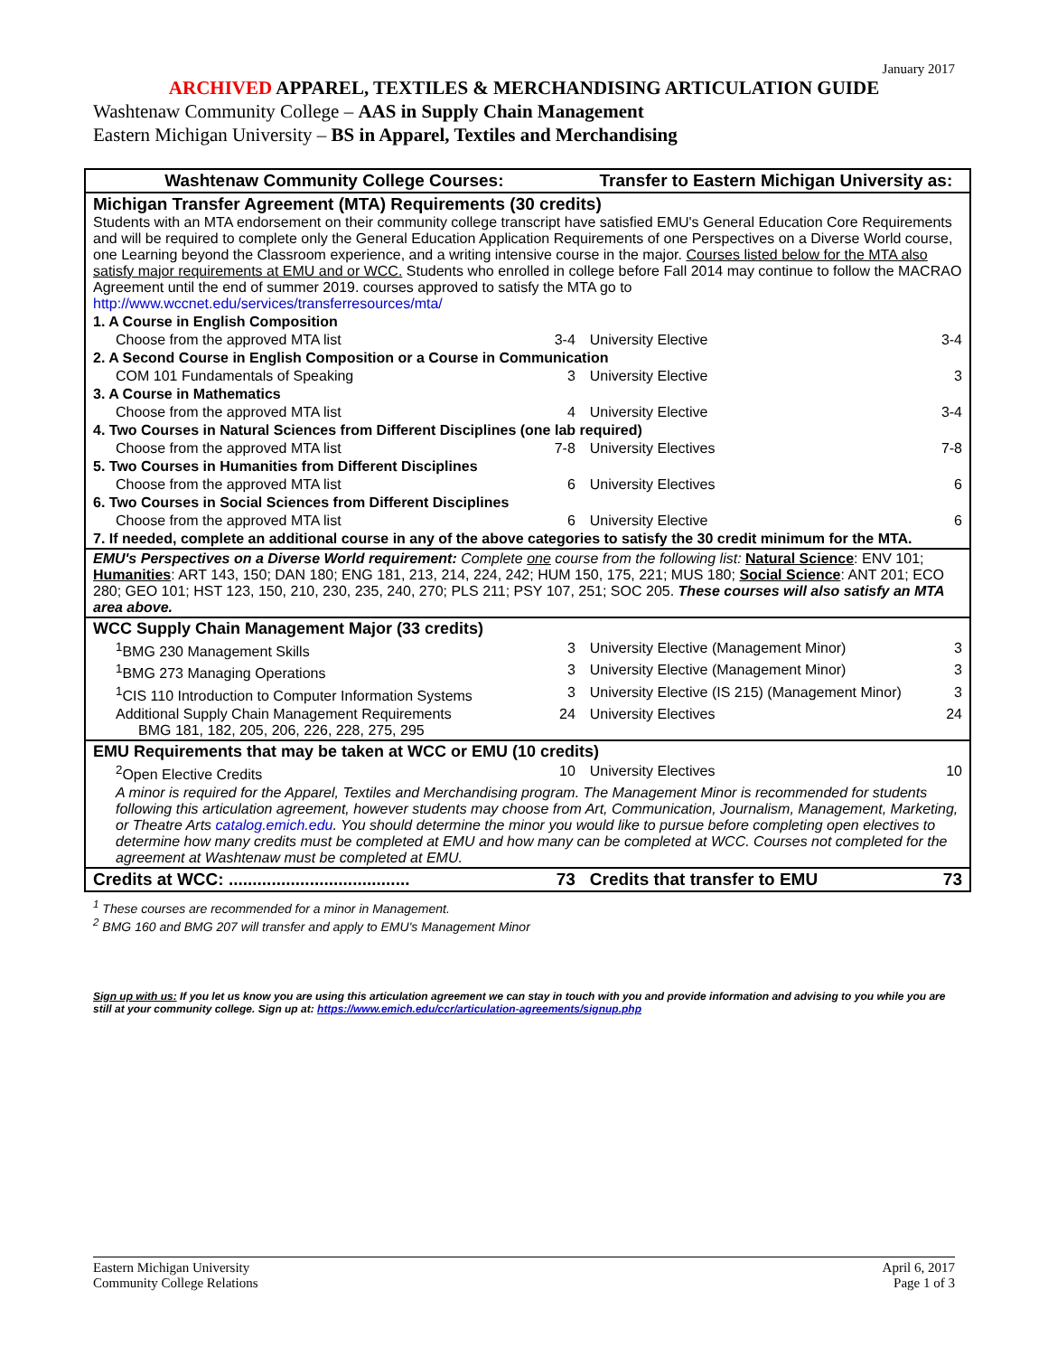January 2017
ARCHIVED APPAREL, TEXTILES & MERCHANDISING ARTICULATION GUIDE
Washtenaw Community College – AAS in Supply Chain Management
Eastern Michigan University – BS in Apparel, Textiles and Merchandising
| Washtenaw Community College Courses: | Transfer to Eastern Michigan University as: |
| --- | --- |
| Michigan Transfer Agreement (MTA) Requirements (30 credits) Students with an MTA endorsement on their community college transcript have satisfied EMU's General Education Core Requirements and will be required to complete only the General Education Application Requirements of one Perspectives on a Diverse World course, one Learning beyond the Classroom experience, and a writing intensive course in the major. Courses listed below for the MTA also satisfy major requirements at EMU and or WCC. Students who enrolled in college before Fall 2014 may continue to follow the MACRAO Agreement until the end of summer 2019. courses approved to satisfy the MTA go to http://www.wccnet.edu/services/transferresources/mta/ | |
| 1. A Course in English Composition | |
| Choose from the approved MTA list 3-4 | University Elective 3-4 |
| 2. A Second Course in English Composition or a Course in Communication | |
| COM 101 Fundamentals of Speaking 3 | University Elective 3 |
| 3. A Course in Mathematics | |
| Choose from the approved MTA list 4 | University Elective 3-4 |
| 4. Two Courses in Natural Sciences from Different Disciplines (one lab required) | |
| Choose from the approved MTA list 7-8 | University Electives 7-8 |
| 5. Two Courses in Humanities from Different Disciplines | |
| Choose from the approved MTA list 6 | University Electives 6 |
| 6. Two Courses in Social Sciences from Different Disciplines | |
| Choose from the approved MTA list 6 | University Elective 6 |
| 7. If needed, complete an additional course in any of the above categories to satisfy the 30 credit minimum for the MTA. | |
| EMU's Perspectives on a Diverse World requirement: Complete one course from the following list: Natural Science : ENV 101; Humanities : ART 143, 150; DAN 180; ENG 181, 213, 214, 224, 242; HUM 150, 175, 221; MUS 180; Social Science : ANT 201; ECO 280; GEO 101; HST 123, 150, 210, 230, 235, 240, 270; PLS 211; PSY 107, 251; SOC 205. These courses will also satisfy an MTA area above. | |
| WCC Supply Chain Management Major (33 credits) | |
| <sup>1</sup> BMG 230 Management Skills 3 | University Elective (Management Minor) 3 |
| <sup>1</sup> BMG 273 Managing Operations 3 | University Elective (Management Minor) 3 |
| <sup>1</sup> CIS 110 Introduction to Computer Information Systems 3 | University Elective (IS 215) (Management Minor) 3 |
| Additional Supply Chain Management Requirements 24 BMG 181, 182, 205, 206, 226, 228, 275, 295 | University Electives 24 |
| EMU Requirements that may be taken at WCC or EMU (10 credits) | |
| <sup>2</sup> Open Elective Credits 10 | University Electives 10 |
| A minor is required for the Apparel, Textiles and Merchandising program. The Management Minor is recommended for students following this articulation agreement, however students may choose from Art, Communication, Journalism, Management, Marketing, or Theatre Arts catalog.emich.edu . You should determine the minor you would like to pursue before completing open electives to determine how many credits must be completed at EMU and how many can be completed at WCC. Courses not completed for the agreement at Washtenaw must be completed at EMU. | |
| Credits at WCC: ...................................... 73 | Credits that transfer to EMU 73 |
<sup>1</sup> These courses are recommended for a minor in Management.
<sup>2</sup> BMG 160 and BMG 207 will transfer and apply to EMU's Management Minor
Sign up with us: If you let us know you are using this articulation agreement we can stay in touch with you and provide information and advising to you while you are still at your community college. Sign up at: https://www.emich.edu/ccr/articulation-agreements/signup.php
Eastern Michigan University
Community College Relations
April 6, 2017
Page 1 of 3